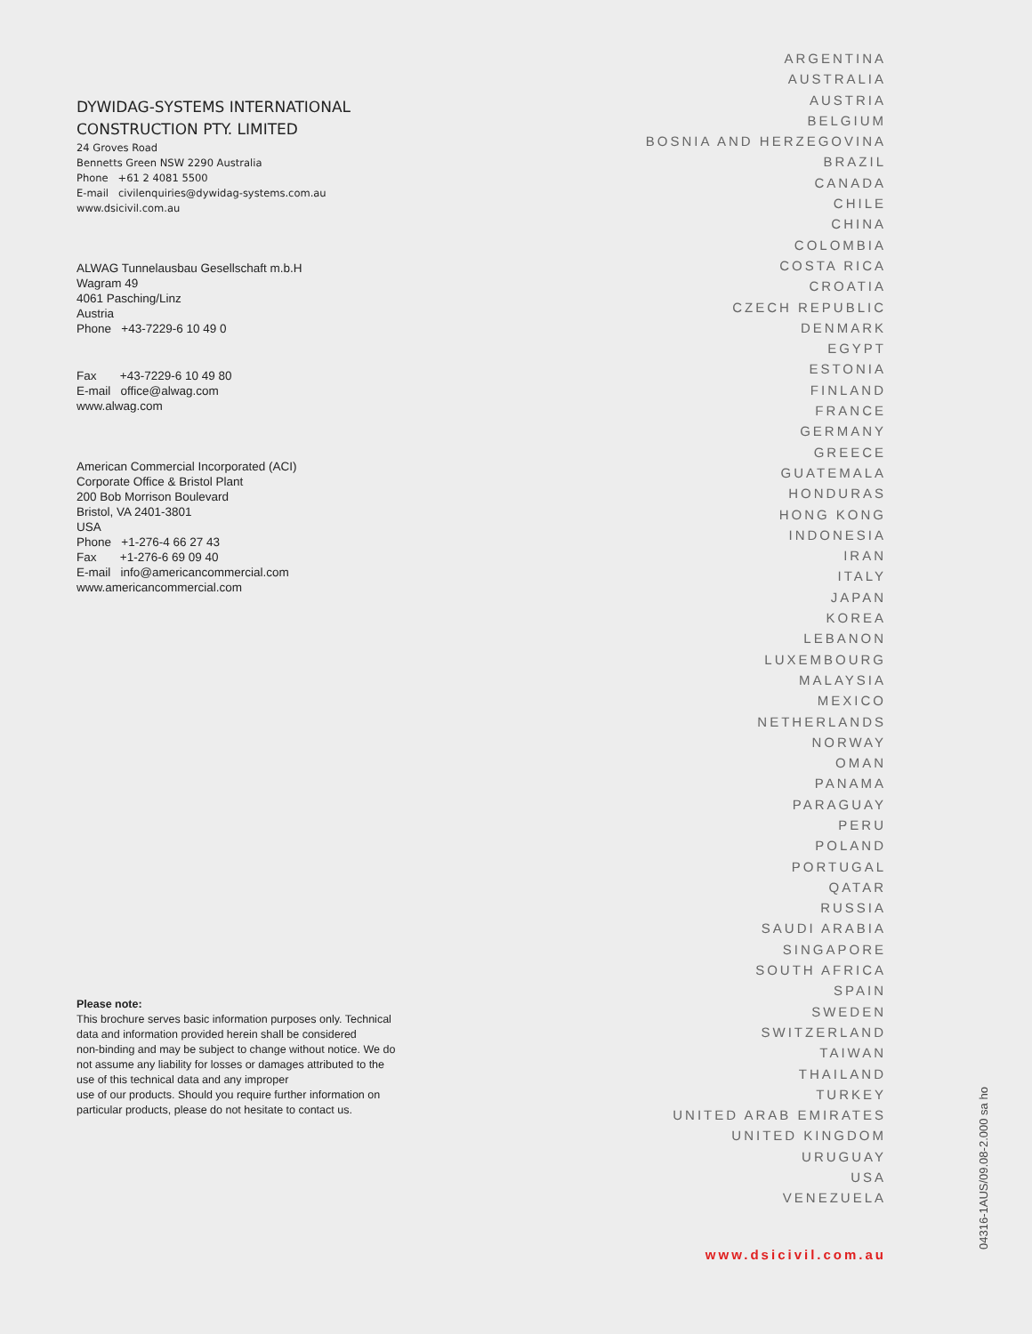DYWIDAG-SYSTEMS INTERNATIONAL
CONSTRUCTION PTY. LIMITED
24 Groves Road
Bennetts Green NSW 2290 Australia
Phone +61 2 4081 5500
E-mail civilenquiries@dywidag-systems.com.au
www.dsicivil.com.au
ALWAG Tunnelausbau Gesellschaft m.b.H
Wagram 49
4061 Pasching/Linz
Austria
Phone +43-7229-6 10 49 0
Fax +43-7229-6 10 49 80
E-mail office@alwag.com
www.alwag.com
American Commercial Incorporated (ACI)
Corporate Office & Bristol Plant
200 Bob Morrison Boulevard
Bristol, VA 2401-3801
USA
Phone +1-276-4 66 27 43
Fax +1-276-6 69 09 40
E-mail info@americancommercial.com
www.americancommercial.com
Please note:
This brochure serves basic information purposes only. Technical data and information provided herein shall be considered
non-binding and may be subject to change without notice. We do not assume any liability for losses or damages attributed to the use of this technical data and any improper
use of our products. Should you require further information on particular products, please do not hesitate to contact us.
ARGENTINA
AUSTRALIA
AUSTRIA
BELGIUM
BOSNIA AND HERZEGOVINA
BRAZIL
CANADA
CHILE
CHINA
COLOMBIA
COSTA RICA
CROATIA
CZECH REPUBLIC
DENMARK
EGYPT
ESTONIA
FINLAND
FRANCE
GERMANY
GREECE
GUATEMALA
HONDURAS
HONG KONG
INDONESIA
IRAN
ITALY
JAPAN
KOREA
LEBANON
LUXEMBOURG
MALAYSIA
MEXICO
NETHERLANDS
NORWAY
OMAN
PANAMA
PARAGUAY
PERU
POLAND
PORTUGAL
QATAR
RUSSIA
SAUDI ARABIA
SINGAPORE
SOUTH AFRICA
SPAIN
SWEDEN
SWITZERLAND
TAIWAN
THAILAND
TURKEY
UNITED ARAB EMIRATES
UNITED KINGDOM
URUGUAY
USA
VENEZUELA
www.dsicivil.com.au
04316-1AUS/09.08-2.000 sa ho